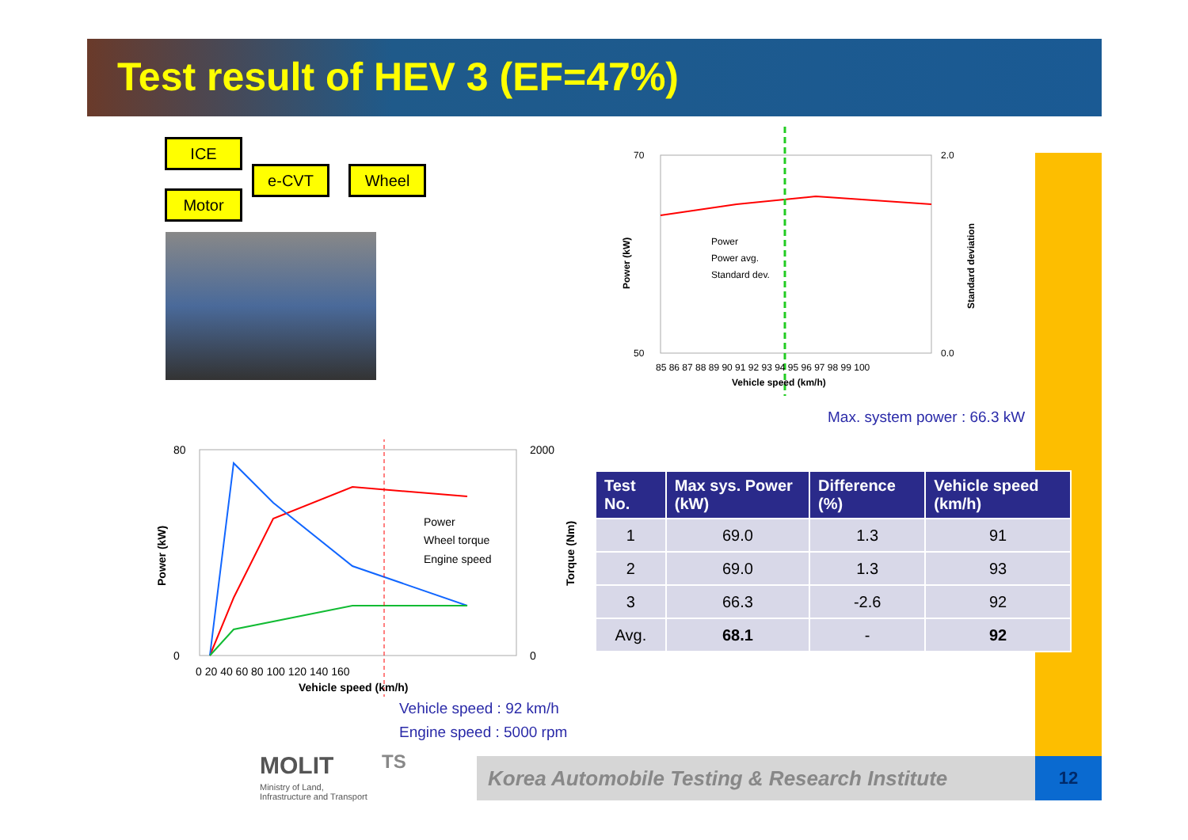Test result of HEV 3 (EF=47%)
ICE
e-CVT Wheel
Motor
70
50
2.0
0.0
Power
Power avg.
Standard dev.
85 86 87 88 89 90 91 92 93 94 95 96 97 98 99 100
Vehicle speed (km/h)
Power (kW)
Standard deviation
Max. system power : 66.3 kW
80
0
2000
0
Power
Wheel torque
Engine speed
0 20 40 60 80 100 120 140 160
Vehicle speed (km/h)
Power (kW)
Torque (Nm)
| Test No. | Max sys. Power (kW) | Difference (%) | Vehicle speed (km/h) |
| --- | --- | --- | --- |
| 1 | 69.0 | 1.3 | 91 |
| 2 | 69.0 | 1.3 | 93 |
| 3 | 66.3 | -2.6 | 92 |
| Avg. | 68.1 | - | 92 |
Vehicle speed : 92 km/h
Engine speed : 5000 rpm
MOLIT
Ministry of Land,
Infrastructure and Transport
TS Korea Automobile Testing & Research Institute 12